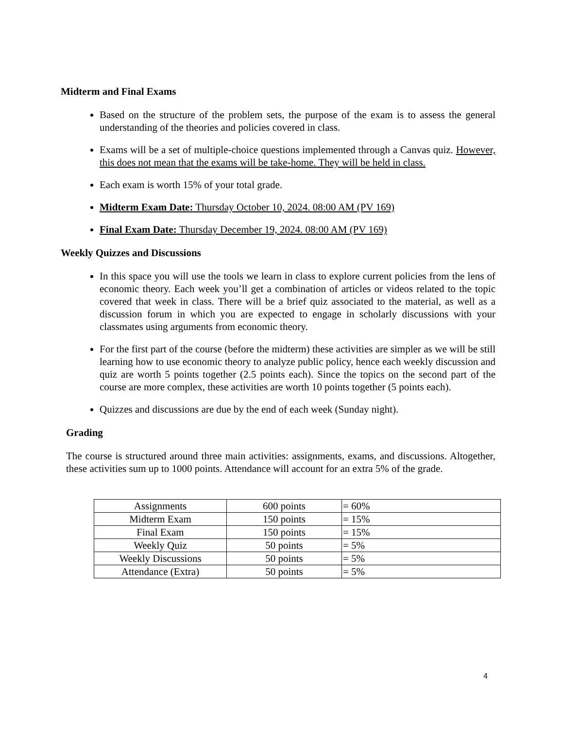Midterm and Final Exams
Based on the structure of the problem sets, the purpose of the exam is to assess the general understanding of the theories and policies covered in class.
Exams will be a set of multiple-choice questions implemented through a Canvas quiz. However, this does not mean that the exams will be take-home. They will be held in class.
Each exam is worth 15% of your total grade.
Midterm Exam Date: Thursday October 10, 2024. 08:00 AM (PV 169)
Final Exam Date: Thursday December 19, 2024. 08:00 AM (PV 169)
Weekly Quizzes and Discussions
In this space you will use the tools we learn in class to explore current policies from the lens of economic theory. Each week you’ll get a combination of articles or videos related to the topic covered that week in class. There will be a brief quiz associated to the material, as well as a discussion forum in which you are expected to engage in scholarly discussions with your classmates using arguments from economic theory.
For the first part of the course (before the midterm) these activities are simpler as we will be still learning how to use economic theory to analyze public policy, hence each weekly discussion and quiz are worth 5 points together (2.5 points each). Since the topics on the second part of the course are more complex, these activities are worth 10 points together (5 points each).
Quizzes and discussions are due by the end of each week (Sunday night).
Grading
The course is structured around three main activities: assignments, exams, and discussions. Altogether, these activities sum up to 1000 points. Attendance will account for an extra 5% of the grade.
| Assignments | 600 points | = 60% |
| Midterm Exam | 150 points | = 15% |
| Final Exam | 150 points | = 15% |
| Weekly Quiz | 50 points | = 5% |
| Weekly Discussions | 50 points | = 5% |
| Attendance (Extra) | 50 points | = 5% |
4